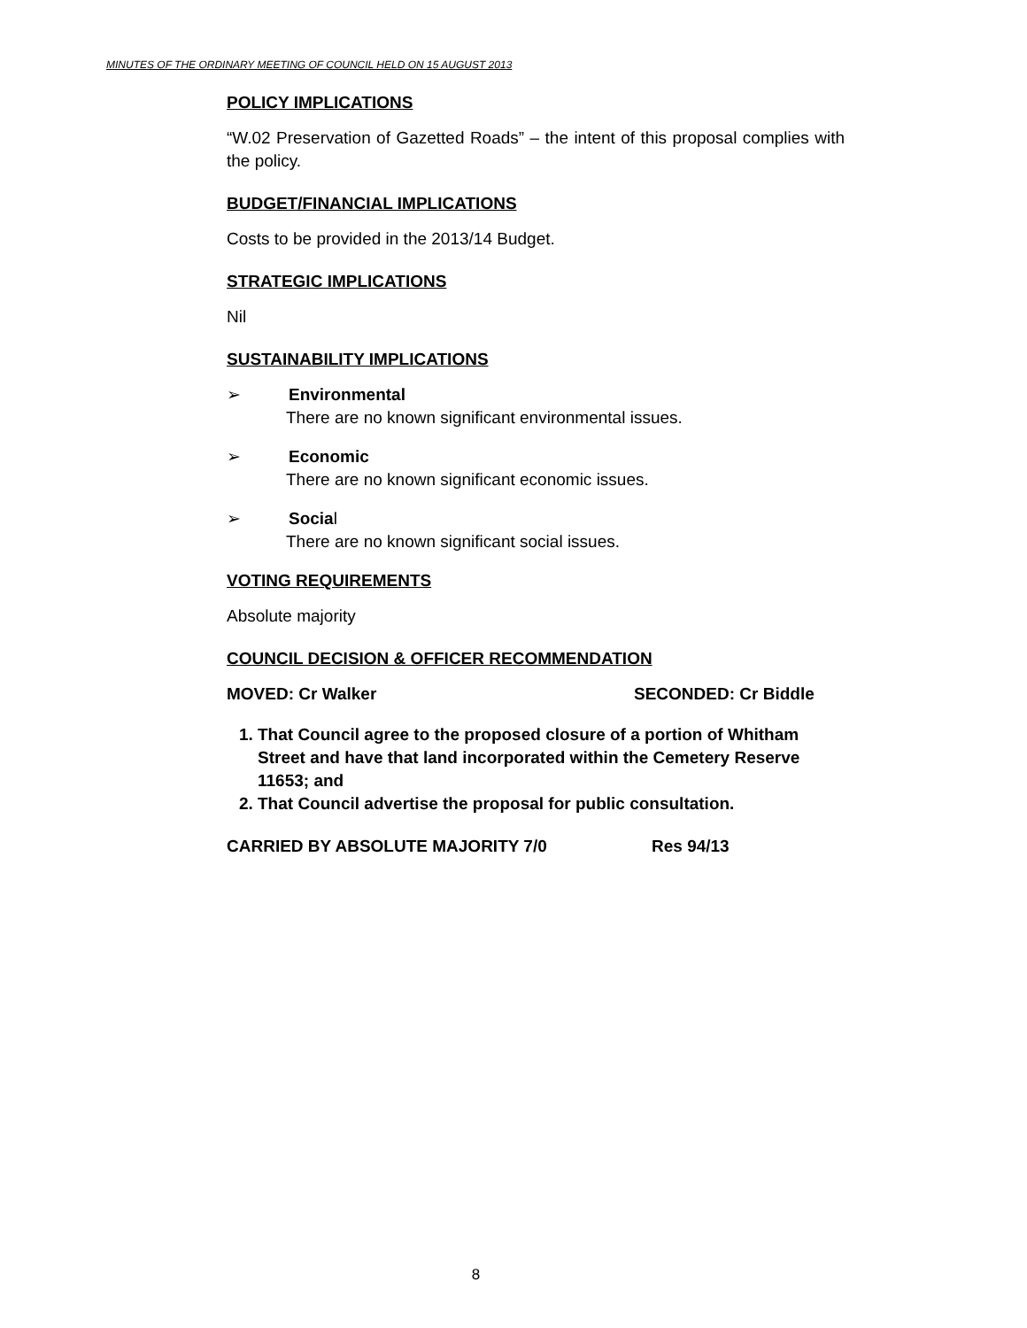MINUTES OF THE ORDINARY MEETING OF COUNCIL HELD ON 15 AUGUST 2013
POLICY IMPLICATIONS
“W.02 Preservation of Gazetted Roads” – the intent of this proposal complies with the policy.
BUDGET/FINANCIAL IMPLICATIONS
Costs to be provided in the 2013/14 Budget.
STRATEGIC IMPLICATIONS
Nil
SUSTAINABILITY IMPLICATIONS
➢ Environmental
There are no known significant environmental issues.
➢ Economic
There are no known significant economic issues.
➢ Social
There are no known significant social issues.
VOTING REQUIREMENTS
Absolute majority
COUNCIL DECISION & OFFICER RECOMMENDATION
MOVED: Cr Walker SECONDED: Cr Biddle
1. That Council agree to the proposed closure of a portion of Whitham Street and have that land incorporated within the Cemetery Reserve 11653; and
2. That Council advertise the proposal for public consultation.
CARRIED BY ABSOLUTE MAJORITY 7/0 Res 94/13
8